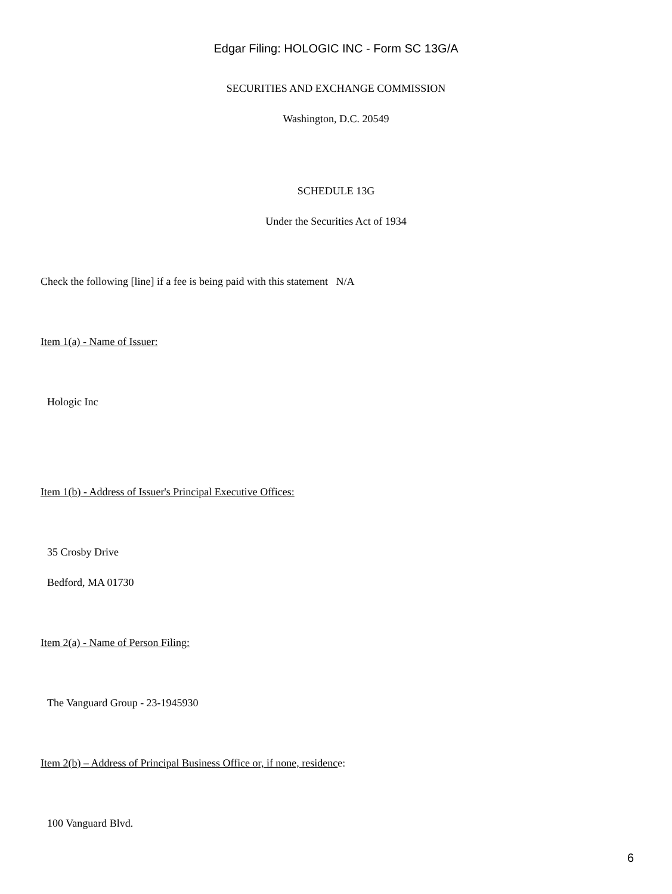Edgar Filing: HOLOGIC INC - Form SC 13G/A
SECURITIES AND EXCHANGE COMMISSION
Washington, D.C. 20549
SCHEDULE 13G
Under the Securities Act of 1934
Check the following [line] if a fee is being paid with this statement N/A
Item 1(a) - Name of Issuer:
Hologic Inc
Item 1(b) - Address of Issuer's Principal Executive Offices:
35 Crosby Drive
Bedford, MA 01730
Item 2(a) - Name of Person Filing:
The Vanguard Group - 23-1945930
Item 2(b) – Address of Principal Business Office or, if none, residence:
100 Vanguard Blvd.
6